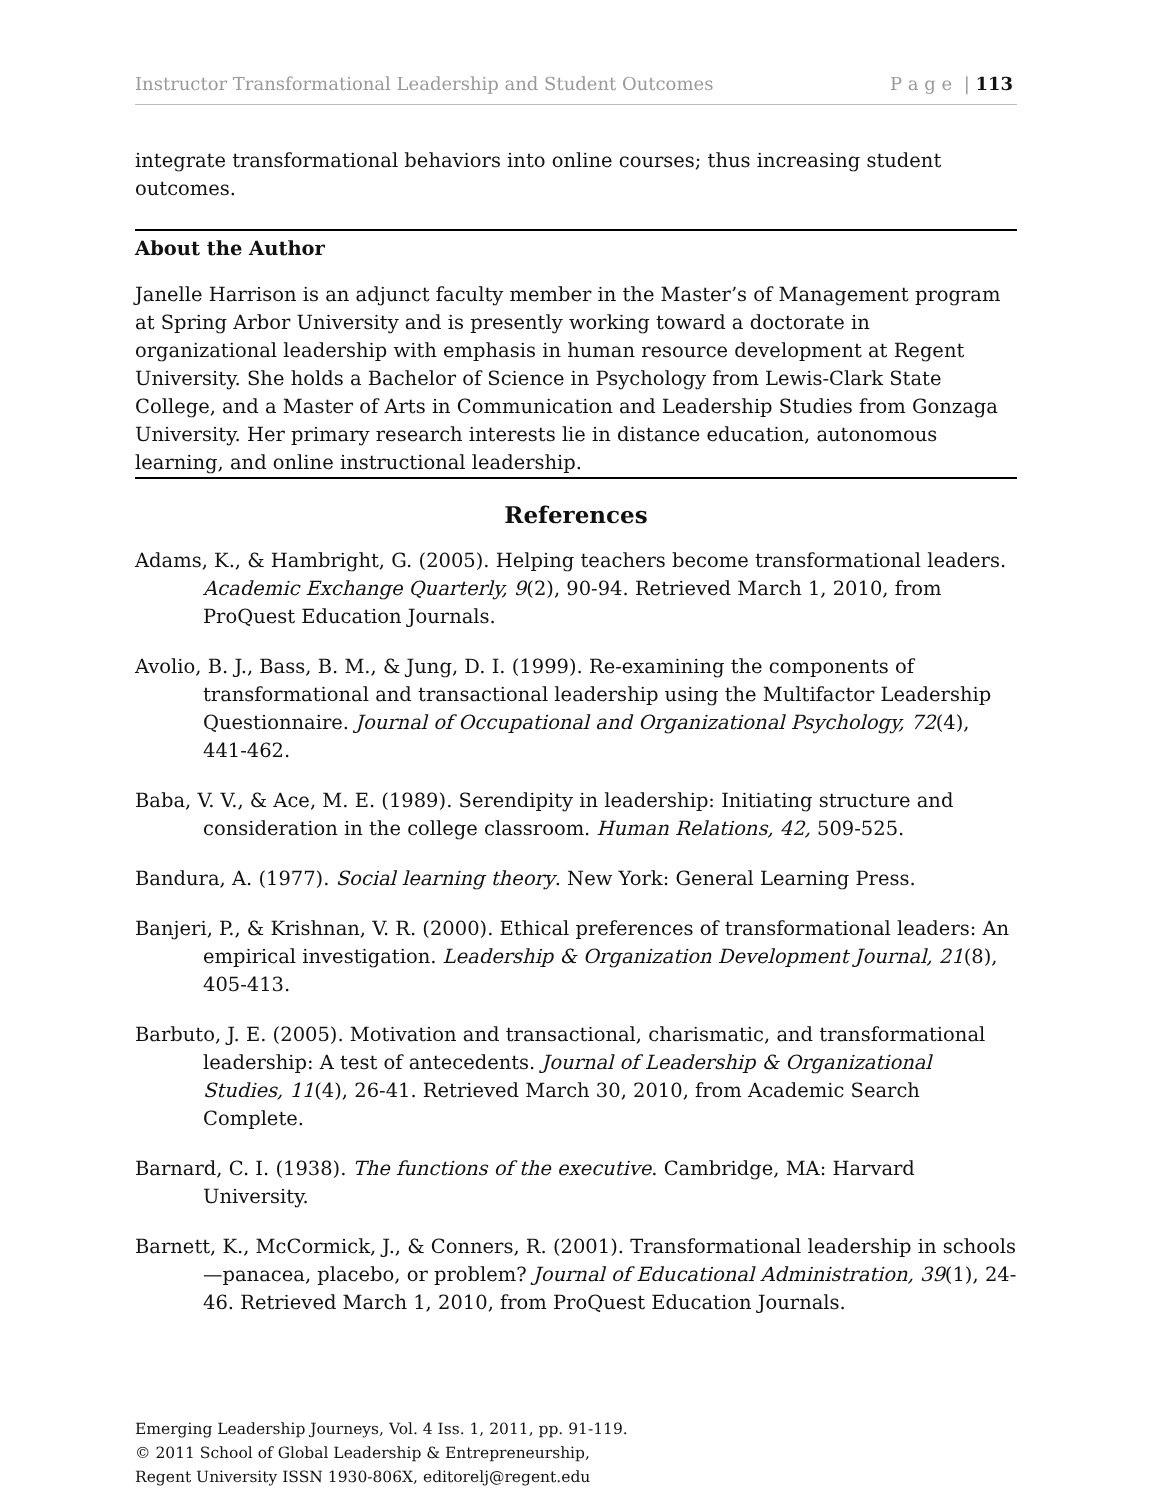Instructor Transformational Leadership and Student Outcomes P a g e | 113
integrate transformational behaviors into online courses; thus increasing student outcomes.
About the Author
Janelle Harrison is an adjunct faculty member in the Master’s of Management program at Spring Arbor University and is presently working toward a doctorate in organizational leadership with emphasis in human resource development at Regent University. She holds a Bachelor of Science in Psychology from Lewis-Clark State College, and a Master of Arts in Communication and Leadership Studies from Gonzaga University. Her primary research interests lie in distance education, autonomous learning, and online instructional leadership.
References
Adams, K., & Hambright, G. (2005). Helping teachers become transformational leaders. Academic Exchange Quarterly, 9(2), 90-94. Retrieved March 1, 2010, from ProQuest Education Journals.
Avolio, B. J., Bass, B. M., & Jung, D. I. (1999). Re-examining the components of transformational and transactional leadership using the Multifactor Leadership Questionnaire. Journal of Occupational and Organizational Psychology, 72(4), 441-462.
Baba, V. V., & Ace, M. E. (1989). Serendipity in leadership: Initiating structure and consideration in the college classroom. Human Relations, 42, 509-525.
Bandura, A. (1977). Social learning theory. New York: General Learning Press.
Banjeri, P., & Krishnan, V. R. (2000). Ethical preferences of transformational leaders: An empirical investigation. Leadership & Organization Development Journal, 21(8), 405-413.
Barbuto, J. E. (2005). Motivation and transactional, charismatic, and transformational leadership: A test of antecedents. Journal of Leadership & Organizational Studies, 11(4), 26-41. Retrieved March 30, 2010, from Academic Search Complete.
Barnard, C. I. (1938). The functions of the executive. Cambridge, MA: Harvard University.
Barnett, K., McCormick, J., & Conners, R. (2001). Transformational leadership in schools—panacea, placebo, or problem? Journal of Educational Administration, 39(1), 24-46. Retrieved March 1, 2010, from ProQuest Education Journals.
Emerging Leadership Journeys, Vol. 4 Iss. 1, 2011, pp. 91-119.
© 2011 School of Global Leadership & Entrepreneurship,
Regent University ISSN 1930-806X, editorelj@regent.edu